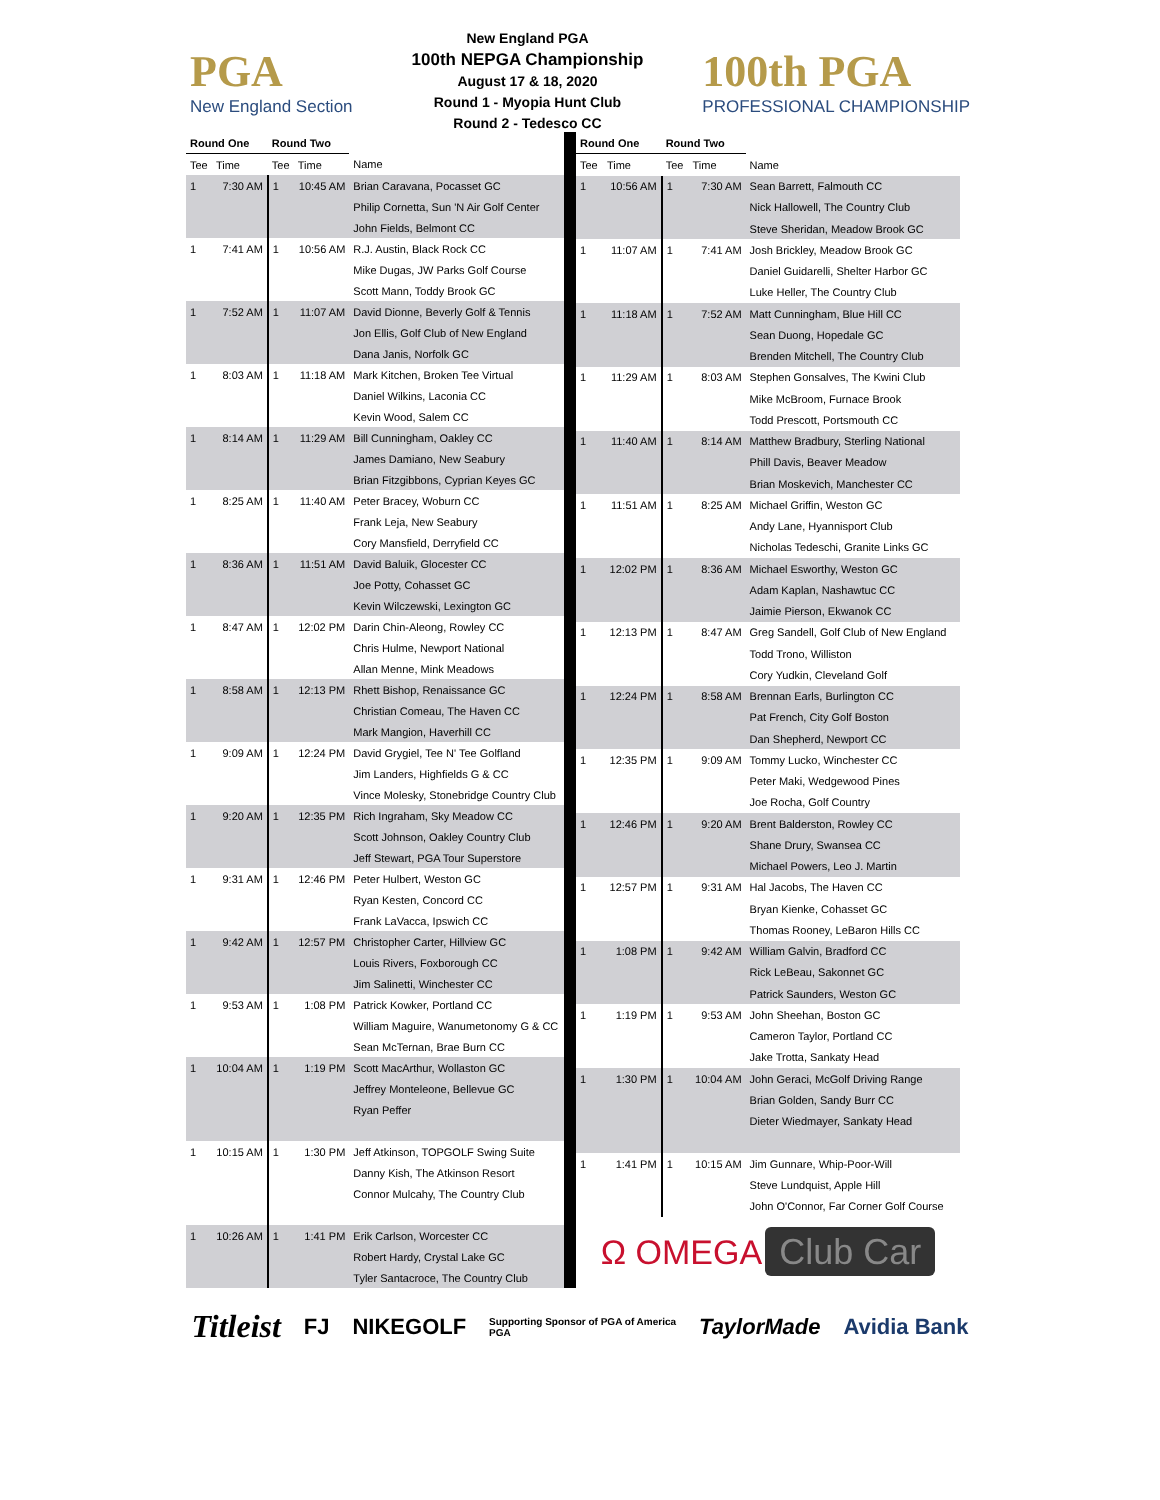PGA
New England Section
New England PGA
100th NEPGA Championship
August 17 & 18, 2020
Round 1 - Myopia Hunt Club
Round 2 - Tedesco CC
100th PGA
PROFESSIONAL CHAMPIONSHIP
| Round One | | Round Two | | |
| --- | --- | --- | --- | --- |
| Tee | Time | Tee | Time | Name |
| 1 | 7:30 AM | 1 | 10:45 AM | Brian Caravana, Pocasset GC |
| | | | | Philip Cornetta, Sun 'N Air Golf Center |
| | | | | John Fields, Belmont CC |
| 1 | 7:41 AM | 1 | 10:56 AM | R.J. Austin, Black Rock CC |
| | | | | Mike Dugas, JW Parks Golf Course |
| | | | | Scott Mann, Toddy Brook GC |
| 1 | 7:52 AM | 1 | 11:07 AM | David Dionne, Beverly Golf & Tennis |
| | | | | Jon Ellis, Golf Club of New England |
| | | | | Dana Janis, Norfolk GC |
| 1 | 8:03 AM | 1 | 11:18 AM | Mark Kitchen, Broken Tee Virtual |
| | | | | Daniel Wilkins, Laconia CC |
| | | | | Kevin Wood, Salem CC |
| 1 | 8:14 AM | 1 | 11:29 AM | Bill Cunningham, Oakley CC |
| | | | | James Damiano, New Seabury |
| | | | | Brian Fitzgibbons, Cyprian Keyes GC |
| 1 | 8:25 AM | 1 | 11:40 AM | Peter Bracey, Woburn CC |
| | | | | Frank Leja, New Seabury |
| | | | | Cory Mansfield, Derryfield CC |
| 1 | 8:36 AM | 1 | 11:51 AM | David Baluik, Glocester CC |
| | | | | Joe Potty, Cohasset GC |
| | | | | Kevin Wilczewski, Lexington GC |
| 1 | 8:47 AM | 1 | 12:02 PM | Darin Chin-Aleong, Rowley CC |
| | | | | Chris Hulme, Newport National |
| | | | | Allan Menne, Mink Meadows |
| 1 | 8:58 AM | 1 | 12:13 PM | Rhett Bishop, Renaissance GC |
| | | | | Christian Comeau, The Haven CC |
| | | | | Mark Mangion, Haverhill CC |
| 1 | 9:09 AM | 1 | 12:24 PM | David Grygiel, Tee N' Tee Golfland |
| | | | | Jim Landers, Highfields G & CC |
| | | | | Vince Molesky, Stonebridge Country Club |
| 1 | 9:20 AM | 1 | 12:35 PM | Rich Ingraham, Sky Meadow CC |
| | | | | Scott Johnson, Oakley Country Club |
| | | | | Jeff Stewart, PGA Tour Superstore |
| 1 | 9:31 AM | 1 | 12:46 PM | Peter Hulbert, Weston GC |
| | | | | Ryan Kesten, Concord CC |
| | | | | Frank LaVacca, Ipswich CC |
| 1 | 9:42 AM | 1 | 12:57 PM | Christopher Carter, Hillview GC |
| | | | | Louis Rivers, Foxborough CC |
| | | | | Jim Salinetti, Winchester CC |
| 1 | 9:53 AM | 1 | 1:08 PM | Patrick Kowker, Portland CC |
| | | | | William Maguire, Wanumetonomy G & CC |
| | | | | Sean McTernan, Brae Burn CC |
| 1 | 10:04 AM | 1 | 1:19 PM | Scott MacArthur, Wollaston GC |
| | | | | Jeffrey Monteleone, Bellevue GC |
| | | | | Ryan Peffer |
| 1 | 10:15 AM | 1 | 1:30 PM | Jeff Atkinson, TOPGOLF Swing Suite |
| | | | | Danny Kish, The Atkinson Resort |
| | | | | Connor Mulcahy, The Country Club |
| 1 | 10:26 AM | 1 | 1:41 PM | Erik Carlson, Worcester CC |
| | | | | Robert Hardy, Crystal Lake GC |
| | | | | Tyler Santacroce, The Country Club |
| Round One | | Round Two | | |
| --- | --- | --- | --- | --- |
| Tee | Time | Tee | Time | Name |
| 1 | 10:56 AM | 1 | 7:30 AM | Sean Barrett, Falmouth CC |
| | | | | Nick Hallowell, The Country Club |
| | | | | Steve Sheridan, Meadow Brook GC |
| 1 | 11:07 AM | 1 | 7:41 AM | Josh Brickley, Meadow Brook GC |
| | | | | Daniel Guidarelli, Shelter Harbor GC |
| | | | | Luke Heller, The Country Club |
| 1 | 11:18 AM | 1 | 7:52 AM | Matt Cunningham, Blue Hill CC |
| | | | | Sean Duong, Hopedale GC |
| | | | | Brenden Mitchell, The Country Club |
| 1 | 11:29 AM | 1 | 8:03 AM | Stephen Gonsalves, The Kwini Club |
| | | | | Mike McBroom, Furnace Brook |
| | | | | Todd Prescott, Portsmouth CC |
| 1 | 11:40 AM | 1 | 8:14 AM | Matthew Bradbury, Sterling National |
| | | | | Phill Davis, Beaver Meadow |
| | | | | Brian Moskevich, Manchester CC |
| 1 | 11:51 AM | 1 | 8:25 AM | Michael Griffin, Weston GC |
| | | | | Andy Lane, Hyannisport Club |
| | | | | Nicholas Tedeschi, Granite Links GC |
| 1 | 12:02 PM | 1 | 8:36 AM | Michael Esworthy, Weston GC |
| | | | | Adam Kaplan, Nashawtuc CC |
| | | | | Jaimie Pierson, Ekwanok CC |
| 1 | 12:13 PM | 1 | 8:47 AM | Greg Sandell, Golf Club of New England |
| | | | | Todd Trono, Williston |
| | | | | Cory Yudkin, Cleveland Golf |
| 1 | 12:24 PM | 1 | 8:58 AM | Brennan Earls, Burlington CC |
| | | | | Pat French, City Golf Boston |
| | | | | Dan Shepherd, Newport CC |
| 1 | 12:35 PM | 1 | 9:09 AM | Tommy Lucko, Winchester CC |
| | | | | Peter Maki, Wedgewood Pines |
| | | | | Joe Rocha, Golf Country |
| 1 | 12:46 PM | 1 | 9:20 AM | Brent Balderston, Rowley CC |
| | | | | Shane Drury, Swansea CC |
| | | | | Michael Powers, Leo J. Martin |
| 1 | 12:57 PM | 1 | 9:31 AM | Hal Jacobs, The Haven CC |
| | | | | Bryan Kienke, Cohasset GC |
| | | | | Thomas Rooney, LeBaron Hills CC |
| 1 | 1:08 PM | 1 | 9:42 AM | William Galvin, Bradford CC |
| | | | | Rick LeBeau, Sakonnet GC |
| | | | | Patrick Saunders, Weston GC |
| 1 | 1:19 PM | 1 | 9:53 AM | John Sheehan, Boston GC |
| | | | | Cameron Taylor, Portland CC |
| | | | | Jake Trotta, Sankaty Head |
| 1 | 1:30 PM | 1 | 10:04 AM | John Geraci, McGolf Driving Range |
| | | | | Brian Golden, Sandy Burr CC |
| | | | | Dieter Wiedmayer, Sankaty Head |
| 1 | 1:41 PM | 1 | 10:15 AM | Jim Gunnare, Whip-Poor-Will |
| | | | | Steve Lundquist, Apple Hill |
| | | | | John O'Connor, Far Corner Golf Course |
| Ω OMEGA Club Car | | | | |
Titleist FJ NIKEGOLF Supporting Sponsor of PGA of America
PGA TaylorMade Avidia Bank